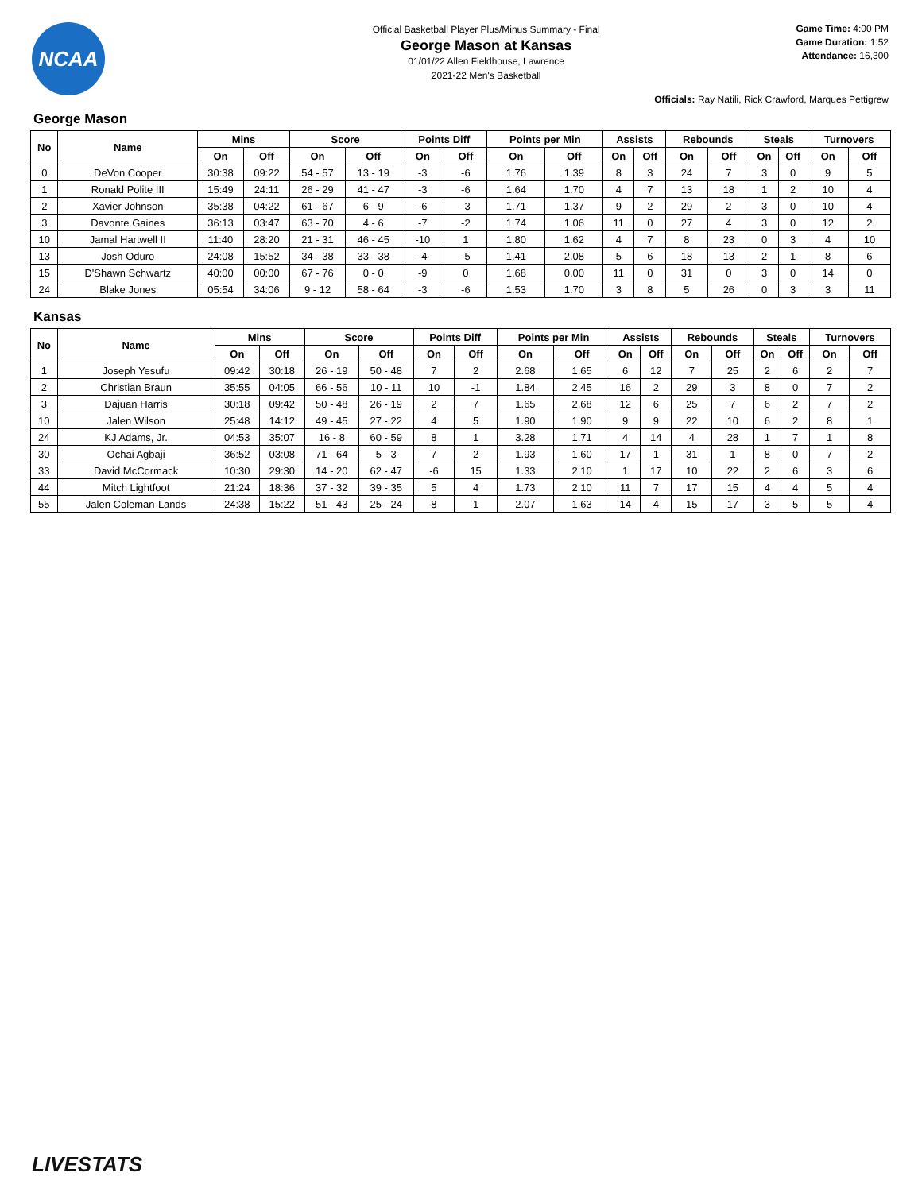NCAA
Official Basketball Player Plus/Minus Summary - Final
George Mason at Kansas
01/01/22 Allen Fieldhouse, Lawrence
2021-22 Men's Basketball
Game Time: 4:00 PM
Game Duration: 1:52
Attendance: 16,300
Officials: Ray Natili, Rick Crawford, Marques Pettigrew
George Mason
| No | Name | Mins | | Score | | Points Diff | | Points per Min | | Assists | | Rebounds | | Steals | | Turnovers | |
| --- | --- | --- | --- | --- | --- | --- | --- | --- | --- | --- | --- | --- | --- | --- | --- | --- | --- |
| | | On | Off | On | Off | On | Off | On | Off | On | Off | On | Off | On | Off | On | Off |
| 0 | DeVon Cooper | 30:38 | 09:22 | 54 - 57 | 13 - 19 | -3 | -6 | 1.76 | 1.39 | 8 | 3 | 24 | 7 | 3 | 0 | 9 | 5 |
| 1 | Ronald Polite III | 15:49 | 24:11 | 26 - 29 | 41 - 47 | -3 | -6 | 1.64 | 1.70 | 4 | 7 | 13 | 18 | 1 | 2 | 10 | 4 |
| 2 | Xavier Johnson | 35:38 | 04:22 | 61 - 67 | 6 - 9 | -6 | -3 | 1.71 | 1.37 | 9 | 2 | 29 | 2 | 3 | 0 | 10 | 4 |
| 3 | Davonte Gaines | 36:13 | 03:47 | 63 - 70 | 4 - 6 | -7 | -2 | 1.74 | 1.06 | 11 | 0 | 27 | 4 | 3 | 0 | 12 | 2 |
| 10 | Jamal Hartwell II | 11:40 | 28:20 | 21 - 31 | 46 - 45 | -10 | 1 | 1.80 | 1.62 | 4 | 7 | 8 | 23 | 0 | 3 | 4 | 10 |
| 13 | Josh Oduro | 24:08 | 15:52 | 34 - 38 | 33 - 38 | -4 | -5 | 1.41 | 2.08 | 5 | 6 | 18 | 13 | 2 | 1 | 8 | 6 |
| 15 | D'Shawn Schwartz | 40:00 | 00:00 | 67 - 76 | 0 - 0 | -9 | 0 | 1.68 | 0.00 | 11 | 0 | 31 | 0 | 3 | 0 | 14 | 0 |
| 24 | Blake Jones | 05:54 | 34:06 | 9 - 12 | 58 - 64 | -3 | -6 | 1.53 | 1.70 | 3 | 8 | 5 | 26 | 0 | 3 | 3 | 11 |
Kansas
| No | Name | Mins | | Score | | Points Diff | | Points per Min | | Assists | | Rebounds | | Steals | | Turnovers | |
| --- | --- | --- | --- | --- | --- | --- | --- | --- | --- | --- | --- | --- | --- | --- | --- | --- | --- |
| | | On | Off | On | Off | On | Off | On | Off | On | Off | On | Off | On | Off | On | Off |
| 1 | Joseph Yesufu | 09:42 | 30:18 | 26 - 19 | 50 - 48 | 7 | 2 | 2.68 | 1.65 | 6 | 12 | 7 | 25 | 2 | 6 | 2 | 7 |
| 2 | Christian Braun | 35:55 | 04:05 | 66 - 56 | 10 - 11 | 10 | -1 | 1.84 | 2.45 | 16 | 2 | 29 | 3 | 8 | 0 | 7 | 2 |
| 3 | Dajuan Harris | 30:18 | 09:42 | 50 - 48 | 26 - 19 | 2 | 7 | 1.65 | 2.68 | 12 | 6 | 25 | 7 | 6 | 2 | 7 | 2 |
| 10 | Jalen Wilson | 25:48 | 14:12 | 49 - 45 | 27 - 22 | 4 | 5 | 1.90 | 1.90 | 9 | 9 | 22 | 10 | 6 | 2 | 8 | 1 |
| 24 | KJ Adams, Jr. | 04:53 | 35:07 | 16 - 8 | 60 - 59 | 8 | 1 | 3.28 | 1.71 | 4 | 14 | 4 | 28 | 1 | 7 | 1 | 8 |
| 30 | Ochai Agbaji | 36:52 | 03:08 | 71 - 64 | 5 - 3 | 7 | 2 | 1.93 | 1.60 | 17 | 1 | 31 | 1 | 8 | 0 | 7 | 2 |
| 33 | David McCormack | 10:30 | 29:30 | 14 - 20 | 62 - 47 | -6 | 15 | 1.33 | 2.10 | 1 | 17 | 10 | 22 | 2 | 6 | 3 | 6 |
| 44 | Mitch Lightfoot | 21:24 | 18:36 | 37 - 32 | 39 - 35 | 5 | 4 | 1.73 | 2.10 | 11 | 7 | 17 | 15 | 4 | 4 | 5 | 4 |
| 55 | Jalen Coleman-Lands | 24:38 | 15:22 | 51 - 43 | 25 - 24 | 8 | 1 | 2.07 | 1.63 | 14 | 4 | 15 | 17 | 3 | 5 | 5 | 4 |
LIVESTATS